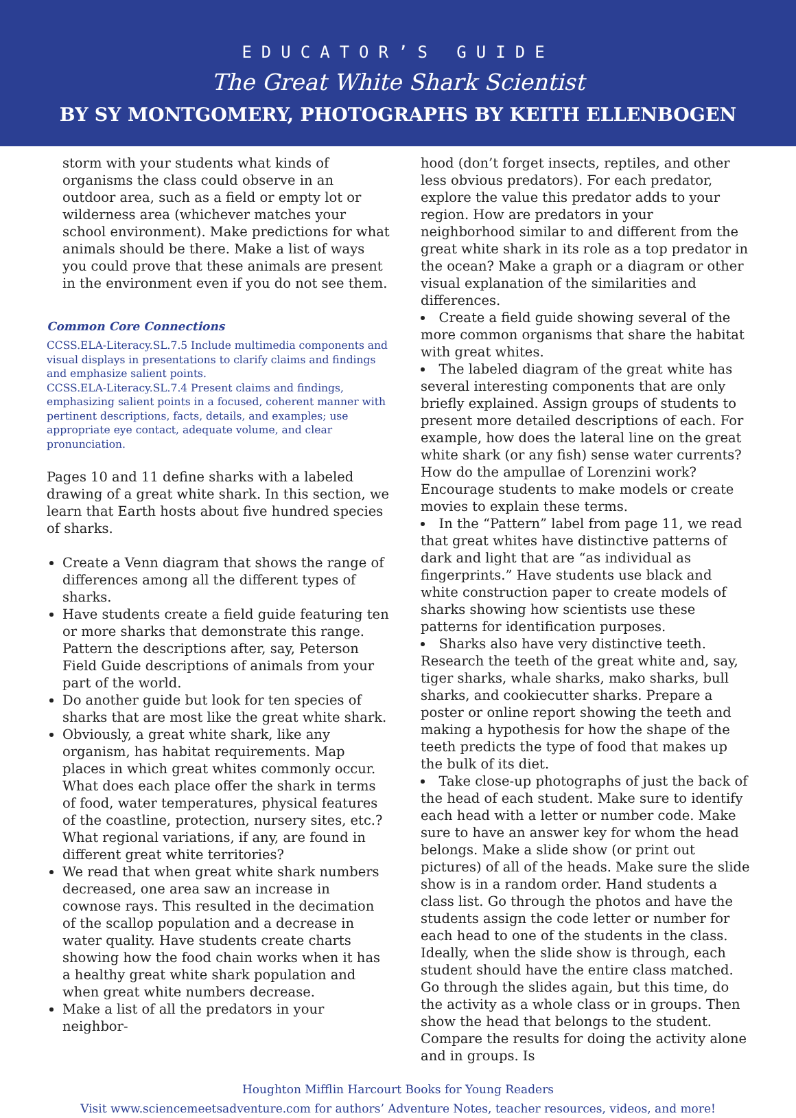EDUCATOR’S GUIDE
The Great White Shark Scientist
BY SY MONTGOMERY, PHOTOGRAPHS BY KEITH ELLENBOGEN
storm with your students what kinds of organisms the class could observe in an outdoor area, such as a field or empty lot or wilderness area (whichever matches your school environment). Make predictions for what animals should be there. Make a list of ways you could prove that these animals are present in the environment even if you do not see them.
Common Core Connections
CCSS.ELA-Literacy.SL.7.5 Include multimedia components and visual displays in presentations to clarify claims and findings and emphasize salient points.
CCSS.ELA-Literacy.SL.7.4 Present claims and findings, emphasizing salient points in a focused, coherent manner with pertinent descriptions, facts, details, and examples; use appropriate eye contact, adequate volume, and clear pronunciation.
Pages 10 and 11 define sharks with a labeled drawing of a great white shark. In this section, we learn that Earth hosts about five hundred species of sharks.
Create a Venn diagram that shows the range of differences among all the different types of sharks.
Have students create a field guide featuring ten or more sharks that demonstrate this range. Pattern the descriptions after, say, Peterson Field Guide descriptions of animals from your part of the world.
Do another guide but look for ten species of sharks that are most like the great white shark.
Obviously, a great white shark, like any organism, has habitat requirements. Map places in which great whites commonly occur. What does each place offer the shark in terms of food, water temperatures, physical features of the coastline, protection, nursery sites, etc.? What regional variations, if any, are found in different great white territories?
We read that when great white shark numbers decreased, one area saw an increase in cownose rays. This resulted in the decimation of the scallop population and a decrease in water quality. Have students create charts showing how the food chain works when it has a healthy great white shark population and when great white numbers decrease.
Make a list of all the predators in your neighbor-
hood (don’t forget insects, reptiles, and other less obvious predators). For each predator, explore the value this predator adds to your region. How are predators in your neighborhood similar to and different from the great white shark in its role as a top predator in the ocean? Make a graph or a diagram or other visual explanation of the similarities and differences.
Create a field guide showing several of the more common organisms that share the habitat with great whites.
The labeled diagram of the great white has several interesting components that are only briefly explained. Assign groups of students to present more detailed descriptions of each. For example, how does the lateral line on the great white shark (or any fish) sense water currents? How do the ampullae of Lorenzini work? Encourage students to make models or create movies to explain these terms.
In the “Pattern” label from page 11, we read that great whites have distinctive patterns of dark and light that are “as individual as fingerprints.” Have students use black and white construction paper to create models of sharks showing how scientists use these patterns for identification purposes.
Sharks also have very distinctive teeth. Research the teeth of the great white and, say, tiger sharks, whale sharks, mako sharks, bull sharks, and cookiecutter sharks. Prepare a poster or online report showing the teeth and making a hypothesis for how the shape of the teeth predicts the type of food that makes up the bulk of its diet.
Take close-up photographs of just the back of the head of each student. Make sure to identify each head with a letter or number code. Make sure to have an answer key for whom the head belongs. Make a slide show (or print out pictures) of all of the heads. Make sure the slide show is in a random order. Hand students a class list. Go through the photos and have the students assign the code letter or number for each head to one of the students in the class. Ideally, when the slide show is through, each student should have the entire class matched. Go through the slides again, but this time, do the activity as a whole class or in groups. Then show the head that belongs to the student. Compare the results for doing the activity alone and in groups. Is
Houghton Mifflin Harcourt Books for Young Readers
Visit www.sciencemeetsadventure.com for authors’ Adventure Notes, teacher resources, videos, and more!